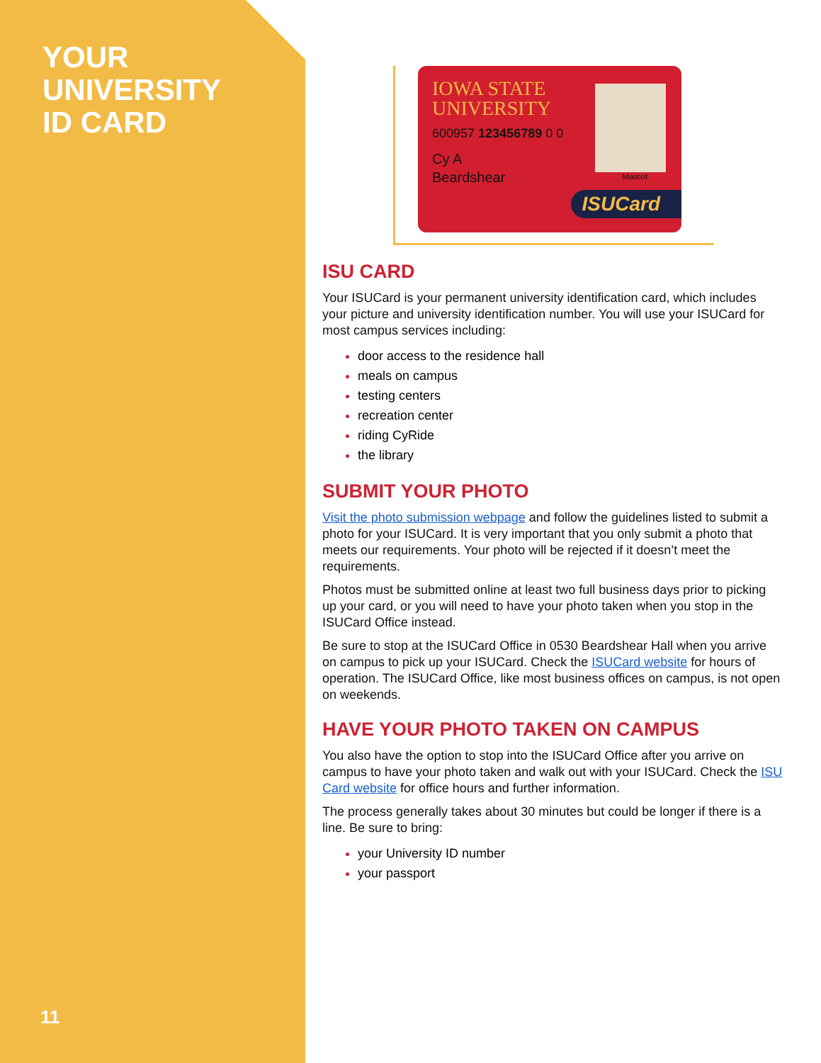YOUR
UNIVERSITY
ID CARD
11
IOWA STATE
UNIVERSITY
600957 123456789 0 0
Cy A
Beardshear
Mascot
ISUCard
ISU CARD
Your ISUCard is your permanent university identification card, which includes your picture and university identification number. You will use your ISUCard for most campus services including:
door access to the residence hall
meals on campus
testing centers
recreation center
riding CyRide
the library
SUBMIT YOUR PHOTO
Visit the photo submission webpage and follow the guidelines listed to submit a photo for your ISUCard. It is very important that you only submit a photo that meets our requirements. Your photo will be rejected if it doesn’t meet the requirements.
Photos must be submitted online at least two full business days prior to picking up your card, or you will need to have your photo taken when you stop in the ISUCard Office instead.
Be sure to stop at the ISUCard Office in 0530 Beardshear Hall when you arrive on campus to pick up your ISUCard. Check the ISUCard website for hours of operation. The ISUCard Office, like most business offices on campus, is not open on weekends.
HAVE YOUR PHOTO TAKEN ON CAMPUS
You also have the option to stop into the ISUCard Office after you arrive on campus to have your photo taken and walk out with your ISUCard. Check the ISU Card website for office hours and further information.
The process generally takes about 30 minutes but could be longer if there is a line. Be sure to bring:
your University ID number
your passport